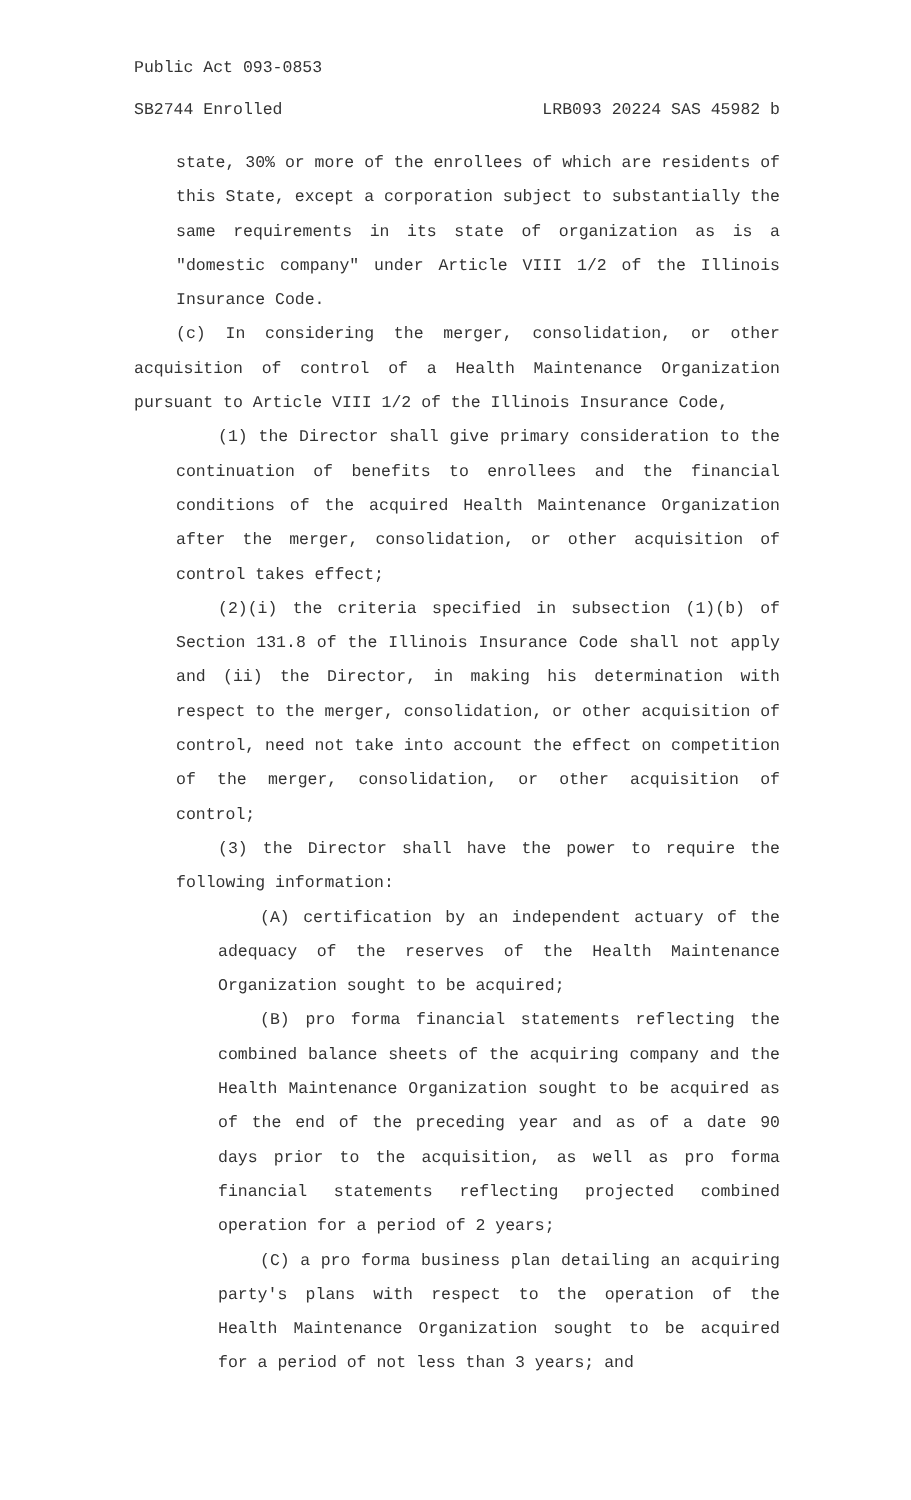Public Act 093-0853
SB2744 Enrolled LRB093 20224 SAS 45982 b
state, 30% or more of the enrollees of which are residents of this State, except a corporation subject to substantially the same requirements in its state of organization as is a "domestic company" under Article VIII 1/2 of the Illinois Insurance Code.
(c) In considering the merger, consolidation, or other acquisition of control of a Health Maintenance Organization pursuant to Article VIII 1/2 of the Illinois Insurance Code,
(1) the Director shall give primary consideration to the continuation of benefits to enrollees and the financial conditions of the acquired Health Maintenance Organization after the merger, consolidation, or other acquisition of control takes effect;
(2)(i) the criteria specified in subsection (1)(b) of Section 131.8 of the Illinois Insurance Code shall not apply and (ii) the Director, in making his determination with respect to the merger, consolidation, or other acquisition of control, need not take into account the effect on competition of the merger, consolidation, or other acquisition of control;
(3) the Director shall have the power to require the following information:
(A) certification by an independent actuary of the adequacy of the reserves of the Health Maintenance Organization sought to be acquired;
(B) pro forma financial statements reflecting the combined balance sheets of the acquiring company and the Health Maintenance Organization sought to be acquired as of the end of the preceding year and as of a date 90 days prior to the acquisition, as well as pro forma financial statements reflecting projected combined operation for a period of 2 years;
(C) a pro forma business plan detailing an acquiring party's plans with respect to the operation of the Health Maintenance Organization sought to be acquired for a period of not less than 3 years; and